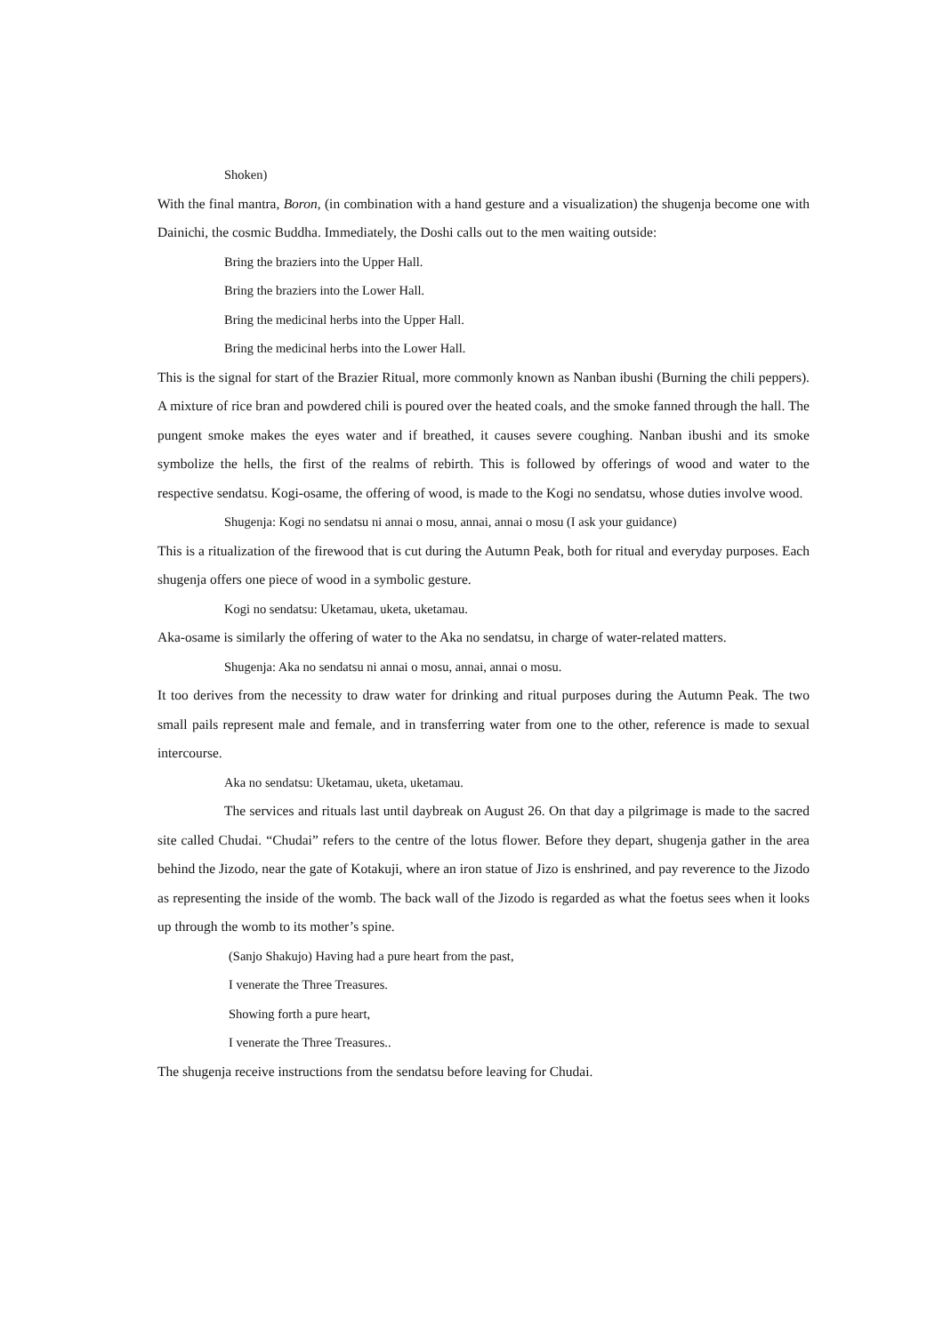Shoken)
With the final mantra, Boron, (in combination with a hand gesture and a visualization) the shugenja become one with Dainichi, the cosmic Buddha. Immediately, the Doshi calls out to the men waiting outside:
Bring the braziers into the Upper Hall.
Bring the braziers into the Lower Hall.
Bring the medicinal herbs into the Upper Hall.
Bring the medicinal herbs into the Lower Hall.
This is the signal for start of the Brazier Ritual, more commonly known as Nanban ibushi (Burning the chili peppers). A mixture of rice bran and powdered chili is poured over the heated coals, and the smoke fanned through the hall. The pungent smoke makes the eyes water and if breathed, it causes severe coughing. Nanban ibushi and its smoke symbolize the hells, the first of the realms of rebirth. This is followed by offerings of wood and water to the respective sendatsu. Kogi-osame, the offering of wood, is made to the Kogi no sendatsu, whose duties involve wood.
Shugenja: Kogi no sendatsu ni annai o mosu, annai, annai o mosu (I ask your guidance)
This is a ritualization of the firewood that is cut during the Autumn Peak, both for ritual and everyday purposes. Each shugenja offers one piece of wood in a symbolic gesture.
Kogi no sendatsu: Uketamau, uketa, uketamau.
Aka-osame is similarly the offering of water to the Aka no sendatsu, in charge of water-related matters.
Shugenja: Aka no sendatsu ni annai o mosu, annai, annai o mosu.
It too derives from the necessity to draw water for drinking and ritual purposes during the Autumn Peak. The two small pails represent male and female, and in transferring water from one to the other, reference is made to sexual intercourse.
Aka no sendatsu: Uketamau, uketa, uketamau.
The services and rituals last until daybreak on August 26. On that day a pilgrimage is made to the sacred site called Chudai. “Chudai” refers to the centre of the lotus flower. Before they depart, shugenja gather in the area behind the Jizodo, near the gate of Kotakuji, where an iron statue of Jizo is enshrined, and pay reverence to the Jizodo as representing the inside of the womb. The back wall of the Jizodo is regarded as what the foetus sees when it looks up through the womb to its mother’s spine.
(Sanjo Shakujo) Having had a pure heart from the past,
I venerate the Three Treasures.
Showing forth a pure heart,
I venerate the Three Treasures..
The shugenja receive instructions from the sendatsu before leaving for Chudai.